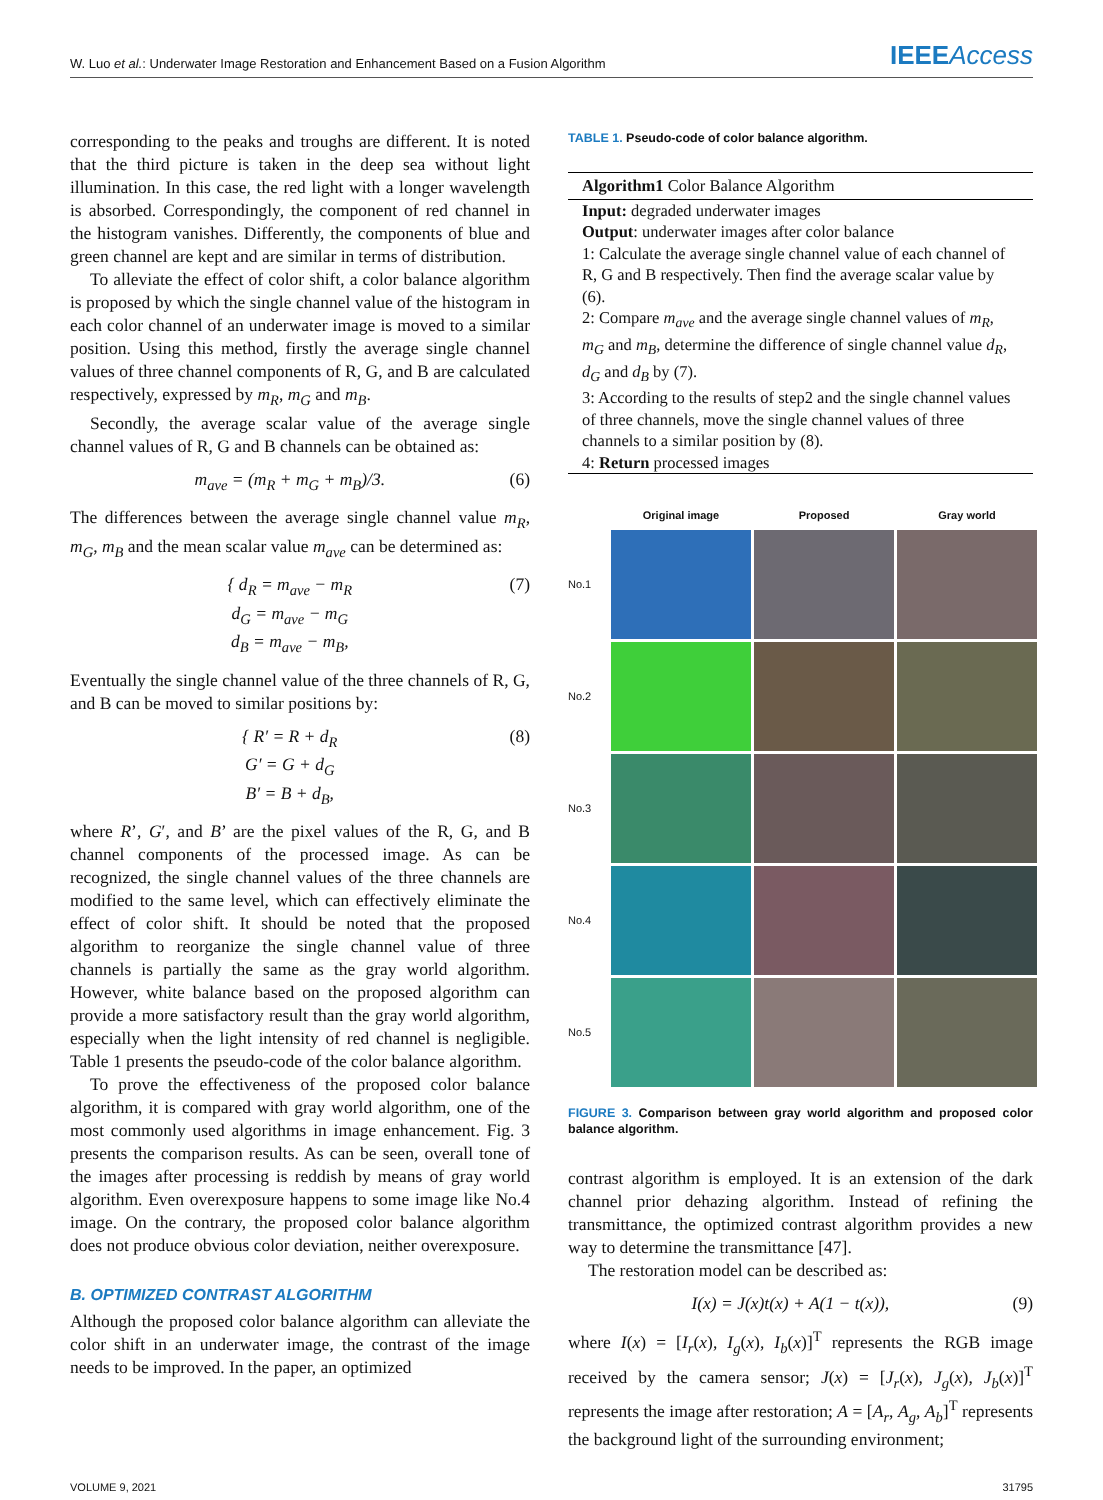W. Luo et al.: Underwater Image Restoration and Enhancement Based on a Fusion Algorithm
IEEEAccess
corresponding to the peaks and troughs are different. It is noted that the third picture is taken in the deep sea without light illumination. In this case, the red light with a longer wavelength is absorbed. Correspondingly, the component of red channel in the histogram vanishes. Differently, the components of blue and green channel are kept and are similar in terms of distribution.
To alleviate the effect of color shift, a color balance algorithm is proposed by which the single channel value of the histogram in each color channel of an underwater image is moved to a similar position. Using this method, firstly the average single channel values of three channel components of R, G, and B are calculated respectively, expressed by m<sub>R</sub>, m<sub>G</sub> and m<sub>B</sub>.
Secondly, the average scalar value of the average single channel values of R, G and B channels can be obtained as:
m<sub>ave</sub> = (m<sub>R</sub> + m<sub>G</sub> + m<sub>B</sub>)/3. (6)
The differences between the average single channel value m<sub>R</sub>, m<sub>G</sub>, m<sub>B</sub> and the mean scalar value m<sub>ave</sub> can be determined as:
{ d<sub>R</sub> = m<sub>ave</sub> − m<sub>R</sub>
d<sub>G</sub> = m<sub>ave</sub> − m<sub>G</sub>
d<sub>B</sub> = m<sub>ave</sub> − m<sub>B</sub>, (7)
Eventually the single channel value of the three channels of R, G, and B can be moved to similar positions by:
{ R′ = R + d<sub>R</sub>
G′ = G + d<sub>G</sub>
B′ = B + d<sub>B</sub>, (8)
where R’, G′, and B’ are the pixel values of the R, G, and B channel components of the processed image. As can be recognized, the single channel values of the three channels are modified to the same level, which can effectively eliminate the effect of color shift. It should be noted that the proposed algorithm to reorganize the single channel value of three channels is partially the same as the gray world algorithm. However, white balance based on the proposed algorithm can provide a more satisfactory result than the gray world algorithm, especially when the light intensity of red channel is negligible. Table 1 presents the pseudo-code of the color balance algorithm.
To prove the effectiveness of the proposed color balance algorithm, it is compared with gray world algorithm, one of the most commonly used algorithms in image enhancement. Fig. 3 presents the comparison results. As can be seen, overall tone of the images after processing is reddish by means of gray world algorithm. Even overexposure happens to some image like No.4 image. On the contrary, the proposed color balance algorithm does not produce obvious color deviation, neither overexposure.
B. OPTIMIZED CONTRAST ALGORITHM
Although the proposed color balance algorithm can alleviate the color shift in an underwater image, the contrast of the image needs to be improved. In the paper, an optimized
TABLE 1. Pseudo-code of color balance algorithm.
| Algorithm1 Color Balance Algorithm |
| --- |
| Input: degraded underwater images |
| Output : underwater images after color balance |
| 1: Calculate the average single channel value of each channel of R, G and B respectively. Then find the average scalar value by (6). |
| 2: Compare m<sub>ave</sub> and the average single channel values of m<sub>R</sub> , m<sub>G</sub> and m<sub>B</sub> , determine the difference of single channel value d<sub>R</sub> , d<sub>G</sub> and d<sub>B</sub> by (7). |
| 3: According to the results of step2 and the single channel values of three channels, move the single channel values of three channels to a similar position by (8). |
| 4: Return processed images |
Original image
Proposed
Gray world
No.1
No.2
No.3
No.4
No.5
FIGURE 3. Comparison between gray world algorithm and proposed color balance algorithm.
contrast algorithm is employed. It is an extension of the dark channel prior dehazing algorithm. Instead of refining the transmittance, the optimized contrast algorithm provides a new way to determine the transmittance [47].
The restoration model can be described as:
I(x) = J(x)t(x) + A(1 − t(x)), (9)
where I(x) = [I<sub>r</sub>(x), I<sub>g</sub>(x), I<sub>b</sub>(x)]<sup>T</sup> represents the RGB image received by the camera sensor; J(x) = [J<sub>r</sub>(x), J<sub>g</sub>(x), J<sub>b</sub>(x)]<sup>T</sup> represents the image after restoration; A = [A<sub>r</sub>, A<sub>g</sub>, A<sub>b</sub>]<sup>T</sup> represents the background light of the surrounding environment;
VOLUME 9, 2021 31795